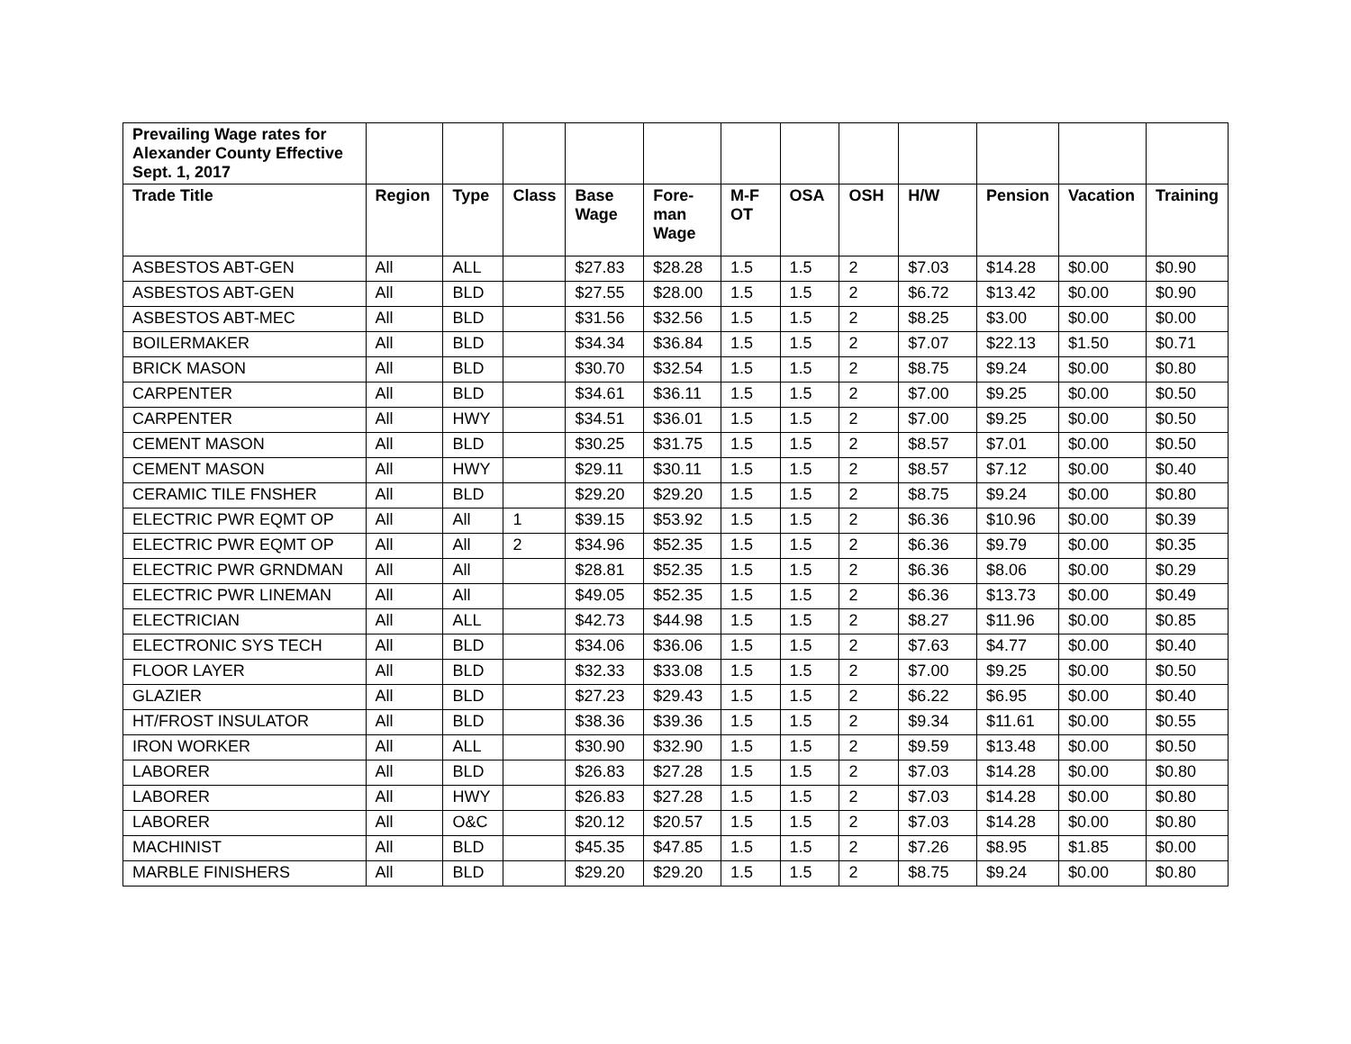| Prevailing Wage rates for Alexander County Effective Sept. 1, 2017 | | | | | | | | | | | | |
| Trade Title | Region | Type | Class | Base Wage | Fore-man Wage | M-F OT | OSA | OSH | H/W | Pension | Vacation | Training |
| ASBESTOS ABT-GEN | All | ALL | | $27.83 | $28.28 | 1.5 | 1.5 | 2 | $7.03 | $14.28 | $0.00 | $0.90 |
| ASBESTOS ABT-GEN | All | BLD | | $27.55 | $28.00 | 1.5 | 1.5 | 2 | $6.72 | $13.42 | $0.00 | $0.90 |
| ASBESTOS ABT-MEC | All | BLD | | $31.56 | $32.56 | 1.5 | 1.5 | 2 | $8.25 | $3.00 | $0.00 | $0.00 |
| BOILERMAKER | All | BLD | | $34.34 | $36.84 | 1.5 | 1.5 | 2 | $7.07 | $22.13 | $1.50 | $0.71 |
| BRICK MASON | All | BLD | | $30.70 | $32.54 | 1.5 | 1.5 | 2 | $8.75 | $9.24 | $0.00 | $0.80 |
| CARPENTER | All | BLD | | $34.61 | $36.11 | 1.5 | 1.5 | 2 | $7.00 | $9.25 | $0.00 | $0.50 |
| CARPENTER | All | HWY | | $34.51 | $36.01 | 1.5 | 1.5 | 2 | $7.00 | $9.25 | $0.00 | $0.50 |
| CEMENT MASON | All | BLD | | $30.25 | $31.75 | 1.5 | 1.5 | 2 | $8.57 | $7.01 | $0.00 | $0.50 |
| CEMENT MASON | All | HWY | | $29.11 | $30.11 | 1.5 | 1.5 | 2 | $8.57 | $7.12 | $0.00 | $0.40 |
| CERAMIC TILE FNSHER | All | BLD | | $29.20 | $29.20 | 1.5 | 1.5 | 2 | $8.75 | $9.24 | $0.00 | $0.80 |
| ELECTRIC PWR EQMT OP | All | All | 1 | $39.15 | $53.92 | 1.5 | 1.5 | 2 | $6.36 | $10.96 | $0.00 | $0.39 |
| ELECTRIC PWR EQMT OP | All | All | 2 | $34.96 | $52.35 | 1.5 | 1.5 | 2 | $6.36 | $9.79 | $0.00 | $0.35 |
| ELECTRIC PWR GRNDMAN | All | All | | $28.81 | $52.35 | 1.5 | 1.5 | 2 | $6.36 | $8.06 | $0.00 | $0.29 |
| ELECTRIC PWR LINEMAN | All | All | | $49.05 | $52.35 | 1.5 | 1.5 | 2 | $6.36 | $13.73 | $0.00 | $0.49 |
| ELECTRICIAN | All | ALL | | $42.73 | $44.98 | 1.5 | 1.5 | 2 | $8.27 | $11.96 | $0.00 | $0.85 |
| ELECTRONIC SYS TECH | All | BLD | | $34.06 | $36.06 | 1.5 | 1.5 | 2 | $7.63 | $4.77 | $0.00 | $0.40 |
| FLOOR LAYER | All | BLD | | $32.33 | $33.08 | 1.5 | 1.5 | 2 | $7.00 | $9.25 | $0.00 | $0.50 |
| GLAZIER | All | BLD | | $27.23 | $29.43 | 1.5 | 1.5 | 2 | $6.22 | $6.95 | $0.00 | $0.40 |
| HT/FROST INSULATOR | All | BLD | | $38.36 | $39.36 | 1.5 | 1.5 | 2 | $9.34 | $11.61 | $0.00 | $0.55 |
| IRON WORKER | All | ALL | | $30.90 | $32.90 | 1.5 | 1.5 | 2 | $9.59 | $13.48 | $0.00 | $0.50 |
| LABORER | All | BLD | | $26.83 | $27.28 | 1.5 | 1.5 | 2 | $7.03 | $14.28 | $0.00 | $0.80 |
| LABORER | All | HWY | | $26.83 | $27.28 | 1.5 | 1.5 | 2 | $7.03 | $14.28 | $0.00 | $0.80 |
| LABORER | All | O&C | | $20.12 | $20.57 | 1.5 | 1.5 | 2 | $7.03 | $14.28 | $0.00 | $0.80 |
| MACHINIST | All | BLD | | $45.35 | $47.85 | 1.5 | 1.5 | 2 | $7.26 | $8.95 | $1.85 | $0.00 |
| MARBLE FINISHERS | All | BLD | | $29.20 | $29.20 | 1.5 | 1.5 | 2 | $8.75 | $9.24 | $0.00 | $0.80 |